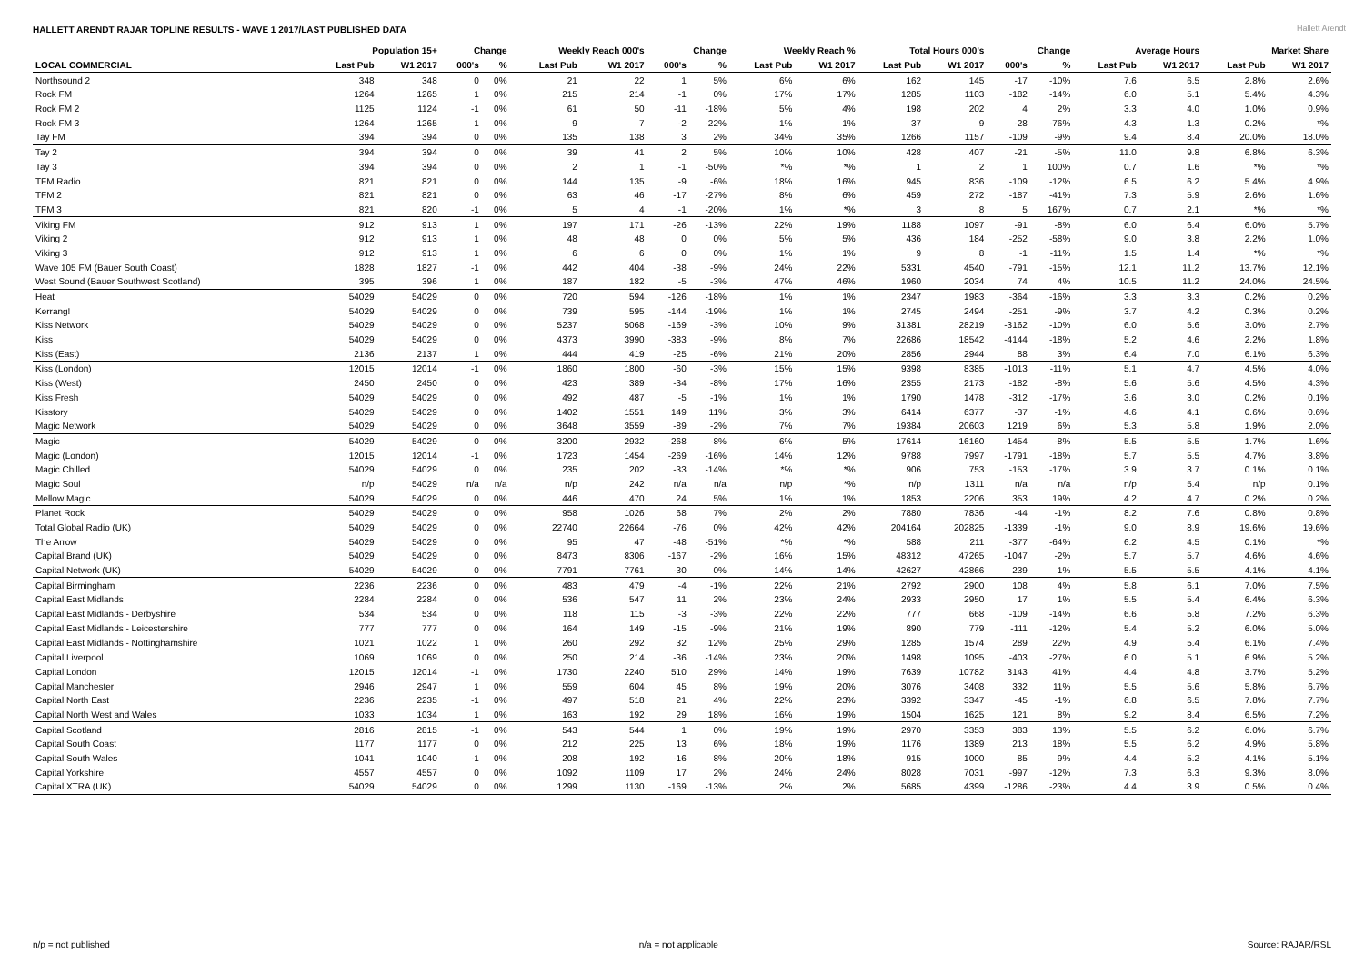HALLETT ARENDT RAJAR TOPLINE RESULTS - WAVE 1 2017/LAST PUBLISHED DATA
Hallett Arendt
| | Population 15+ | | Change | | Weekly Reach 000's | | Change | | Weekly Reach % | | Total Hours 000's | | Change | | Average Hours | | Market Share | |
| --- | --- | --- | --- | --- | --- | --- | --- | --- | --- | --- | --- | --- | --- | --- | --- | --- | --- | --- |
| LOCAL COMMERCIAL | Last Pub | W1 2017 | 000's | % | Last Pub | W1 2017 | 000's | % | Last Pub | W1 2017 | Last Pub | W1 2017 | 000's | % | Last Pub | W1 2017 | Last Pub | W1 2017 |
| Northsound 2 | 348 | 348 | 0 | 0% | 21 | 22 | 1 | 5% | 6% | 6% | 162 | 145 | -17 | -10% | 7.6 | 6.5 | 2.8% | 2.6% |
| Rock FM | 1264 | 1265 | 1 | 0% | 215 | 214 | -1 | 0% | 17% | 17% | 1285 | 1103 | -182 | -14% | 6.0 | 5.1 | 5.4% | 4.3% |
| Rock FM 2 | 1125 | 1124 | -1 | 0% | 61 | 50 | -11 | -18% | 5% | 4% | 198 | 202 | 4 | 2% | 3.3 | 4.0 | 1.0% | 0.9% |
| Rock FM 3 | 1264 | 1265 | 1 | 0% | 9 | 7 | -2 | -22% | 1% | 1% | 37 | 9 | -28 | -76% | 4.3 | 1.3 | 0.2% | *% |
| Tay FM | 394 | 394 | 0 | 0% | 135 | 138 | 3 | 2% | 34% | 35% | 1266 | 1157 | -109 | -9% | 9.4 | 8.4 | 20.0% | 18.0% |
| Tay 2 | 394 | 394 | 0 | 0% | 39 | 41 | 2 | 5% | 10% | 10% | 428 | 407 | -21 | -5% | 11.0 | 9.8 | 6.8% | 6.3% |
| Tay 3 | 394 | 394 | 0 | 0% | 2 | 1 | -1 | -50% | *% | *% | 1 | 2 | 1 | 100% | 0.7 | 1.6 | *% | *% |
| TFM Radio | 821 | 821 | 0 | 0% | 144 | 135 | -9 | -6% | 18% | 16% | 945 | 836 | -109 | -12% | 6.5 | 6.2 | 5.4% | 4.9% |
| TFM 2 | 821 | 821 | 0 | 0% | 63 | 46 | -17 | -27% | 8% | 6% | 459 | 272 | -187 | -41% | 7.3 | 5.9 | 2.6% | 1.6% |
| TFM 3 | 821 | 820 | -1 | 0% | 5 | 4 | -1 | -20% | 1% | *% | 3 | 8 | 5 | 167% | 0.7 | 2.1 | *% | *% |
| Viking FM | 912 | 913 | 1 | 0% | 197 | 171 | -26 | -13% | 22% | 19% | 1188 | 1097 | -91 | -8% | 6.0 | 6.4 | 6.0% | 5.7% |
| Viking 2 | 912 | 913 | 1 | 0% | 48 | 48 | 0 | 0% | 5% | 5% | 436 | 184 | -252 | -58% | 9.0 | 3.8 | 2.2% | 1.0% |
| Viking 3 | 912 | 913 | 1 | 0% | 6 | 6 | 0 | 0% | 1% | 1% | 9 | 8 | -1 | -11% | 1.5 | 1.4 | *% | *% |
| Wave 105 FM (Bauer South Coast) | 1828 | 1827 | -1 | 0% | 442 | 404 | -38 | -9% | 24% | 22% | 5331 | 4540 | -791 | -15% | 12.1 | 11.2 | 13.7% | 12.1% |
| West Sound (Bauer Southwest Scotland) | 395 | 396 | 1 | 0% | 187 | 182 | -5 | -3% | 47% | 46% | 1960 | 2034 | 74 | 4% | 10.5 | 11.2 | 24.0% | 24.5% |
| Heat | 54029 | 54029 | 0 | 0% | 720 | 594 | -126 | -18% | 1% | 1% | 2347 | 1983 | -364 | -16% | 3.3 | 3.3 | 0.2% | 0.2% |
| Kerrang! | 54029 | 54029 | 0 | 0% | 739 | 595 | -144 | -19% | 1% | 1% | 2745 | 2494 | -251 | -9% | 3.7 | 4.2 | 0.3% | 0.2% |
| Kiss Network | 54029 | 54029 | 0 | 0% | 5237 | 5068 | -169 | -3% | 10% | 9% | 31381 | 28219 | -3162 | -10% | 6.0 | 5.6 | 3.0% | 2.7% |
| Kiss | 54029 | 54029 | 0 | 0% | 4373 | 3990 | -383 | -9% | 8% | 7% | 22686 | 18542 | -4144 | -18% | 5.2 | 4.6 | 2.2% | 1.8% |
| Kiss (East) | 2136 | 2137 | 1 | 0% | 444 | 419 | -25 | -6% | 21% | 20% | 2856 | 2944 | 88 | 3% | 6.4 | 7.0 | 6.1% | 6.3% |
| Kiss (London) | 12015 | 12014 | -1 | 0% | 1860 | 1800 | -60 | -3% | 15% | 15% | 9398 | 8385 | -1013 | -11% | 5.1 | 4.7 | 4.5% | 4.0% |
| Kiss (West) | 2450 | 2450 | 0 | 0% | 423 | 389 | -34 | -8% | 17% | 16% | 2355 | 2173 | -182 | -8% | 5.6 | 5.6 | 4.5% | 4.3% |
| Kiss Fresh | 54029 | 54029 | 0 | 0% | 492 | 487 | -5 | -1% | 1% | 1% | 1790 | 1478 | -312 | -17% | 3.6 | 3.0 | 0.2% | 0.1% |
| Kisstory | 54029 | 54029 | 0 | 0% | 1402 | 1551 | 149 | 11% | 3% | 3% | 6414 | 6377 | -37 | -1% | 4.6 | 4.1 | 0.6% | 0.6% |
| Magic Network | 54029 | 54029 | 0 | 0% | 3648 | 3559 | -89 | -2% | 7% | 7% | 19384 | 20603 | 1219 | 6% | 5.3 | 5.8 | 1.9% | 2.0% |
| Magic | 54029 | 54029 | 0 | 0% | 3200 | 2932 | -268 | -8% | 6% | 5% | 17614 | 16160 | -1454 | -8% | 5.5 | 5.5 | 1.7% | 1.6% |
| Magic (London) | 12015 | 12014 | -1 | 0% | 1723 | 1454 | -269 | -16% | 14% | 12% | 9788 | 7997 | -1791 | -18% | 5.7 | 5.5 | 4.7% | 3.8% |
| Magic Chilled | 54029 | 54029 | 0 | 0% | 235 | 202 | -33 | -14% | *% | *% | 906 | 753 | -153 | -17% | 3.9 | 3.7 | 0.1% | 0.1% |
| Magic Soul | n/p | 54029 | n/a | n/a | n/p | 242 | n/a | n/a | n/p | *% | n/p | 1311 | n/a | n/a | n/p | 5.4 | n/p | 0.1% |
| Mellow Magic | 54029 | 54029 | 0 | 0% | 446 | 470 | 24 | 5% | 1% | 1% | 1853 | 2206 | 353 | 19% | 4.2 | 4.7 | 0.2% | 0.2% |
| Planet Rock | 54029 | 54029 | 0 | 0% | 958 | 1026 | 68 | 7% | 2% | 2% | 7880 | 7836 | -44 | -1% | 8.2 | 7.6 | 0.8% | 0.8% |
| Total Global Radio (UK) | 54029 | 54029 | 0 | 0% | 22740 | 22664 | -76 | 0% | 42% | 42% | 204164 | 202825 | -1339 | -1% | 9.0 | 8.9 | 19.6% | 19.6% |
| The Arrow | 54029 | 54029 | 0 | 0% | 95 | 47 | -48 | -51% | *% | *% | 588 | 211 | -377 | -64% | 6.2 | 4.5 | 0.1% | *% |
| Capital Brand (UK) | 54029 | 54029 | 0 | 0% | 8473 | 8306 | -167 | -2% | 16% | 15% | 48312 | 47265 | -1047 | -2% | 5.7 | 5.7 | 4.6% | 4.6% |
| Capital Network (UK) | 54029 | 54029 | 0 | 0% | 7791 | 7761 | -30 | 0% | 14% | 14% | 42627 | 42866 | 239 | 1% | 5.5 | 5.5 | 4.1% | 4.1% |
| Capital Birmingham | 2236 | 2236 | 0 | 0% | 483 | 479 | -4 | -1% | 22% | 21% | 2792 | 2900 | 108 | 4% | 5.8 | 6.1 | 7.0% | 7.5% |
| Capital East Midlands | 2284 | 2284 | 0 | 0% | 536 | 547 | 11 | 2% | 23% | 24% | 2933 | 2950 | 17 | 1% | 5.5 | 5.4 | 6.4% | 6.3% |
| Capital East Midlands - Derbyshire | 534 | 534 | 0 | 0% | 118 | 115 | -3 | -3% | 22% | 22% | 777 | 668 | -109 | -14% | 6.6 | 5.8 | 7.2% | 6.3% |
| Capital East Midlands - Leicestershire | 777 | 777 | 0 | 0% | 164 | 149 | -15 | -9% | 21% | 19% | 890 | 779 | -111 | -12% | 5.4 | 5.2 | 6.0% | 5.0% |
| Capital East Midlands - Nottinghamshire | 1021 | 1022 | 1 | 0% | 260 | 292 | 32 | 12% | 25% | 29% | 1285 | 1574 | 289 | 22% | 4.9 | 5.4 | 6.1% | 7.4% |
| Capital Liverpool | 1069 | 1069 | 0 | 0% | 250 | 214 | -36 | -14% | 23% | 20% | 1498 | 1095 | -403 | -27% | 6.0 | 5.1 | 6.9% | 5.2% |
| Capital London | 12015 | 12014 | -1 | 0% | 1730 | 2240 | 510 | 29% | 14% | 19% | 7639 | 10782 | 3143 | 41% | 4.4 | 4.8 | 3.7% | 5.2% |
| Capital Manchester | 2946 | 2947 | 1 | 0% | 559 | 604 | 45 | 8% | 19% | 20% | 3076 | 3408 | 332 | 11% | 5.5 | 5.6 | 5.8% | 6.7% |
| Capital North East | 2236 | 2235 | -1 | 0% | 497 | 518 | 21 | 4% | 22% | 23% | 3392 | 3347 | -45 | -1% | 6.8 | 6.5 | 7.8% | 7.7% |
| Capital North West and Wales | 1033 | 1034 | 1 | 0% | 163 | 192 | 29 | 18% | 16% | 19% | 1504 | 1625 | 121 | 8% | 9.2 | 8.4 | 6.5% | 7.2% |
| Capital Scotland | 2816 | 2815 | -1 | 0% | 543 | 544 | 1 | 0% | 19% | 19% | 2970 | 3353 | 383 | 13% | 5.5 | 6.2 | 6.0% | 6.7% |
| Capital South Coast | 1177 | 1177 | 0 | 0% | 212 | 225 | 13 | 6% | 18% | 19% | 1176 | 1389 | 213 | 18% | 5.5 | 6.2 | 4.9% | 5.8% |
| Capital South Wales | 1041 | 1040 | -1 | 0% | 208 | 192 | -16 | -8% | 20% | 18% | 915 | 1000 | 85 | 9% | 4.4 | 5.2 | 4.1% | 5.1% |
| Capital Yorkshire | 4557 | 4557 | 0 | 0% | 1092 | 1109 | 17 | 2% | 24% | 24% | 8028 | 7031 | -997 | -12% | 7.3 | 6.3 | 9.3% | 8.0% |
| Capital XTRA (UK) | 54029 | 54029 | 0 | 0% | 1299 | 1130 | -169 | -13% | 2% | 2% | 5685 | 4399 | -1286 | -23% | 4.4 | 3.9 | 0.5% | 0.4% |
n/p = not published n/a = not applicable Source: RAJAR/RSL